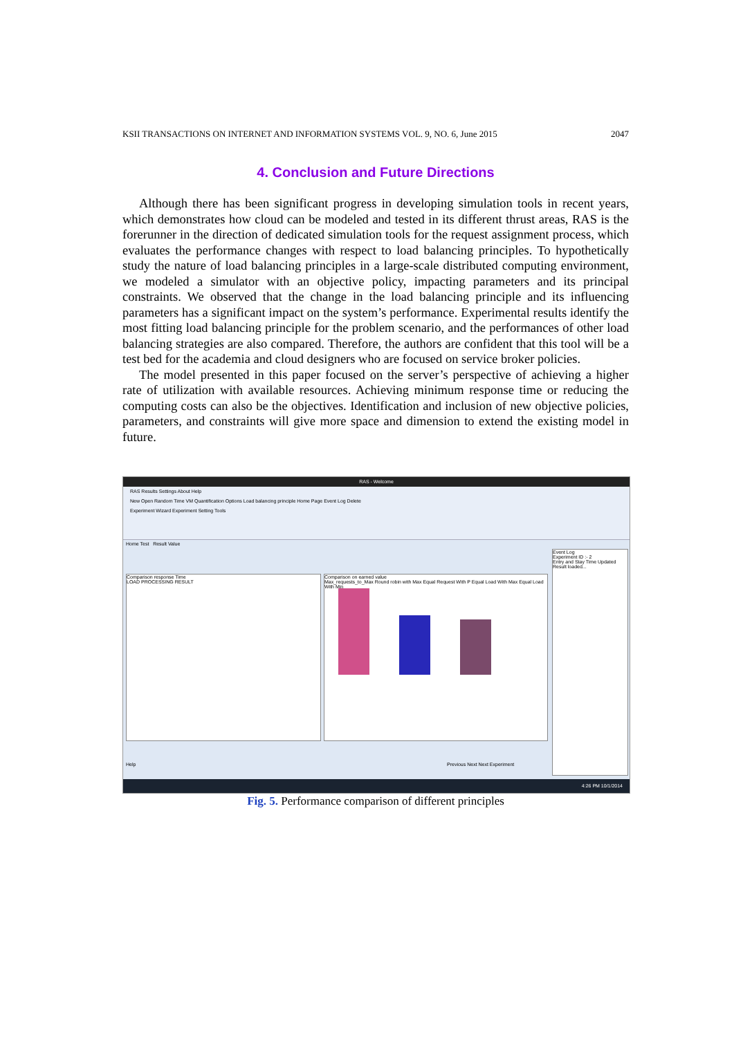KSII TRANSACTIONS ON INTERNET AND INFORMATION SYSTEMS VOL. 9, NO. 6, June 2015 2047
4. Conclusion and Future Directions
Although there has been significant progress in developing simulation tools in recent years, which demonstrates how cloud can be modeled and tested in its different thrust areas, RAS is the forerunner in the direction of dedicated simulation tools for the request assignment process, which evaluates the performance changes with respect to load balancing principles. To hypothetically study the nature of load balancing principles in a large-scale distributed computing environment, we modeled a simulator with an objective policy, impacting parameters and its principal constraints. We observed that the change in the load balancing principle and its influencing parameters has a significant impact on the system’s performance. Experimental results identify the most fitting load balancing principle for the problem scenario, and the performances of other load balancing strategies are also compared. Therefore, the authors are confident that this tool will be a test bed for the academia and cloud designers who are focused on service broker policies.
The model presented in this paper focused on the server’s perspective of achieving a higher rate of utilization with available resources. Achieving minimum response time or reducing the computing costs can also be the objectives. Identification and inclusion of new objective policies, parameters, and constraints will give more space and dimension to extend the existing model in future.
RAS - Welcome
RAS Results Settings About Help
New Open Random Time VM Quantification Options Load balancing principle Home Page Event Log Delete
Experiment Wizard Experiment Setting Tools
Home Test Result Value
Comparison response Time
LOAD PROCESSING RESULT
Comparison on earned value
Max_requests_to_Max Round robin with Max Equal Request With P Equal Load With Max Equal Load With Min
Event Log
Experiment ID :- 2
Entry and Stay Time Updated
Result loaded...
Help Previous Next Next Experiment
4:26 PM 10/1/2014
Fig. 5. Performance comparison of different principles